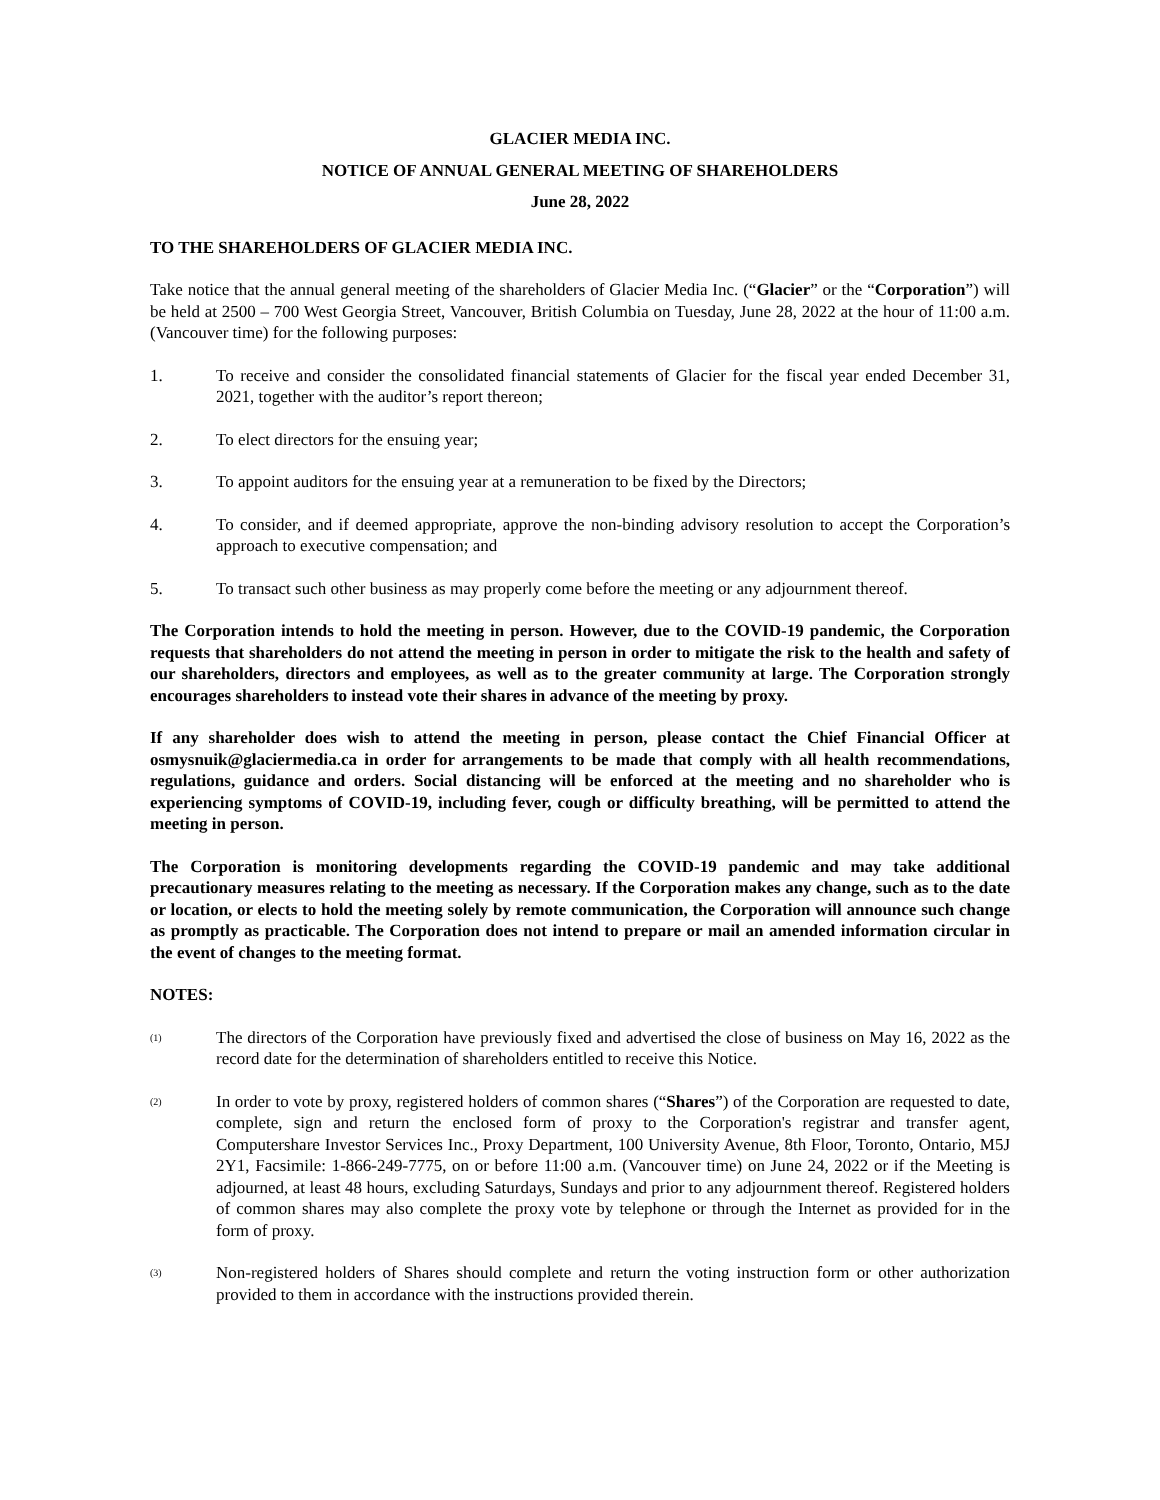GLACIER MEDIA INC.
NOTICE OF ANNUAL GENERAL MEETING OF SHAREHOLDERS
June 28, 2022
TO THE SHAREHOLDERS OF GLACIER MEDIA INC.
Take notice that the annual general meeting of the shareholders of Glacier Media Inc. (“Glacier” or the “Corporation”) will be held at 2500 – 700 West Georgia Street, Vancouver, British Columbia on Tuesday, June 28, 2022 at the hour of 11:00 a.m. (Vancouver time) for the following purposes:
1. To receive and consider the consolidated financial statements of Glacier for the fiscal year ended December 31, 2021, together with the auditor’s report thereon;
2. To elect directors for the ensuing year;
3. To appoint auditors for the ensuing year at a remuneration to be fixed by the Directors;
4. To consider, and if deemed appropriate, approve the non-binding advisory resolution to accept the Corporation’s approach to executive compensation; and
5. To transact such other business as may properly come before the meeting or any adjournment thereof.
The Corporation intends to hold the meeting in person. However, due to the COVID-19 pandemic, the Corporation requests that shareholders do not attend the meeting in person in order to mitigate the risk to the health and safety of our shareholders, directors and employees, as well as to the greater community at large. The Corporation strongly encourages shareholders to instead vote their shares in advance of the meeting by proxy.
If any shareholder does wish to attend the meeting in person, please contact the Chief Financial Officer at osmysnuik@glaciermedia.ca in order for arrangements to be made that comply with all health recommendations, regulations, guidance and orders. Social distancing will be enforced at the meeting and no shareholder who is experiencing symptoms of COVID-19, including fever, cough or difficulty breathing, will be permitted to attend the meeting in person.
The Corporation is monitoring developments regarding the COVID-19 pandemic and may take additional precautionary measures relating to the meeting as necessary. If the Corporation makes any change, such as to the date or location, or elects to hold the meeting solely by remote communication, the Corporation will announce such change as promptly as practicable. The Corporation does not intend to prepare or mail an amended information circular in the event of changes to the meeting format.
NOTES:
<sup>(1)</sup>
The directors of the Corporation have previously fixed and advertised the close of business on May 16, 2022 as the record date for the determination of shareholders entitled to receive this Notice.
<sup>(2)</sup>
In order to vote by proxy, registered holders of common shares (“Shares”) of the Corporation are requested to date, complete, sign and return the enclosed form of proxy to the Corporation's registrar and transfer agent, Computershare Investor Services Inc., Proxy Department, 100 University Avenue, 8th Floor, Toronto, Ontario, M5J 2Y1, Facsimile: 1-866-249-7775, on or before 11:00 a.m. (Vancouver time) on June 24, 2022 or if the Meeting is adjourned, at least 48 hours, excluding Saturdays, Sundays and prior to any adjournment thereof. Registered holders of common shares may also complete the proxy vote by telephone or through the Internet as provided for in the form of proxy.
<sup>(3)</sup>
Non-registered holders of Shares should complete and return the voting instruction form or other authorization provided to them in accordance with the instructions provided therein.